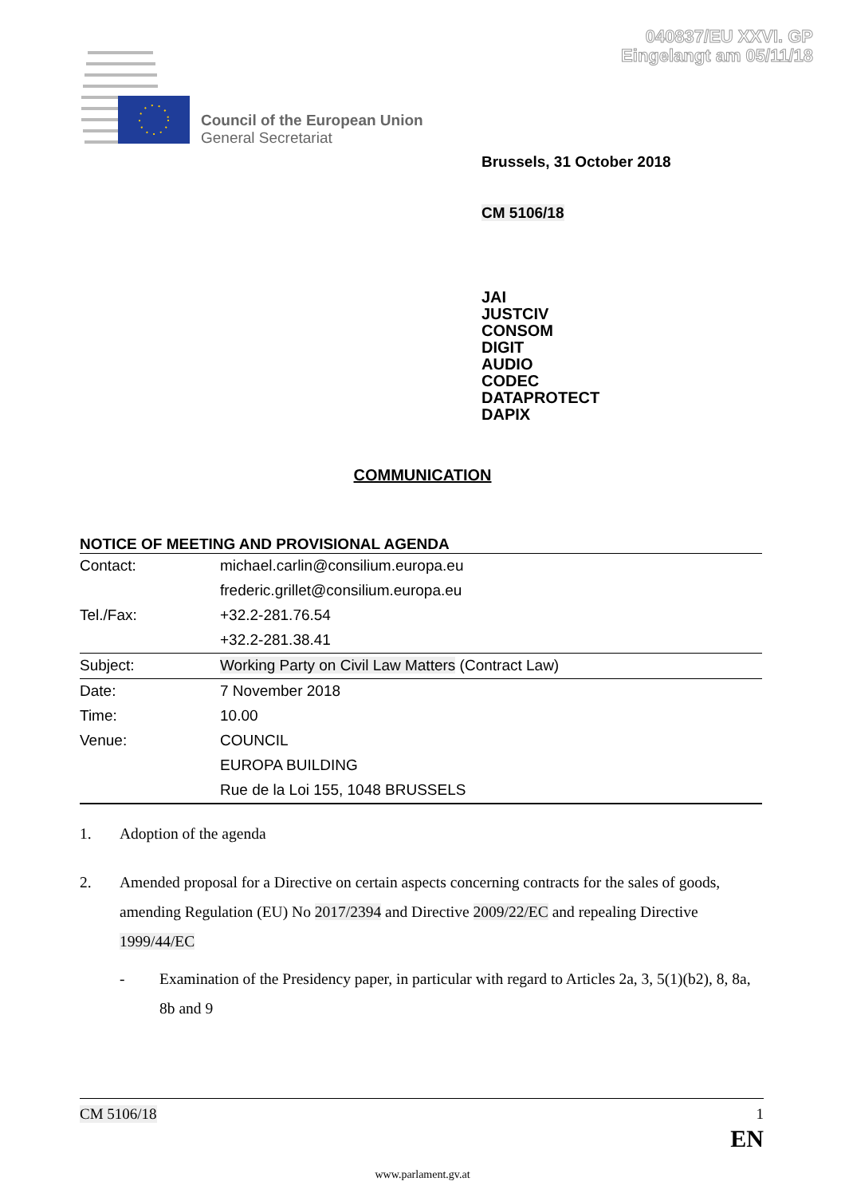040837/EU XXVI. GP
Eingelangt am 05/11/18
Council of the European Union
General Secretariat
Brussels, 31 October 2018
CM 5106/18
JAI
JUSTCIV
CONSOM
DIGIT
AUDIO
CODEC
DATAPROTECT
DAPIX
COMMUNICATION
NOTICE OF MEETING AND PROVISIONAL AGENDA
| Contact: | michael.carlin@consilium.europa.eu |
| | frederic.grillet@consilium.europa.eu |
| Tel./Fax: | +32.2-281.76.54 |
| | +32.2-281.38.41 |
| Subject: | Working Party on Civil Law Matters (Contract Law) |
| Date: | 7 November 2018 |
| Time: | 10.00 |
| Venue: | COUNCIL |
| | EUROPA BUILDING |
| | Rue de la Loi 155, 1048 BRUSSELS |
1. Adoption of the agenda
2. Amended proposal for a Directive on certain aspects concerning contracts for the sales of goods, amending Regulation (EU) No 2017/2394 and Directive 2009/22/EC and repealing Directive 1999/44/EC
- Examination of the Presidency paper, in particular with regard to Articles 2a, 3, 5(1)(b2), 8, 8a, 8b and 9
CM 5106/18 1
EN
www.parlament.gv.at